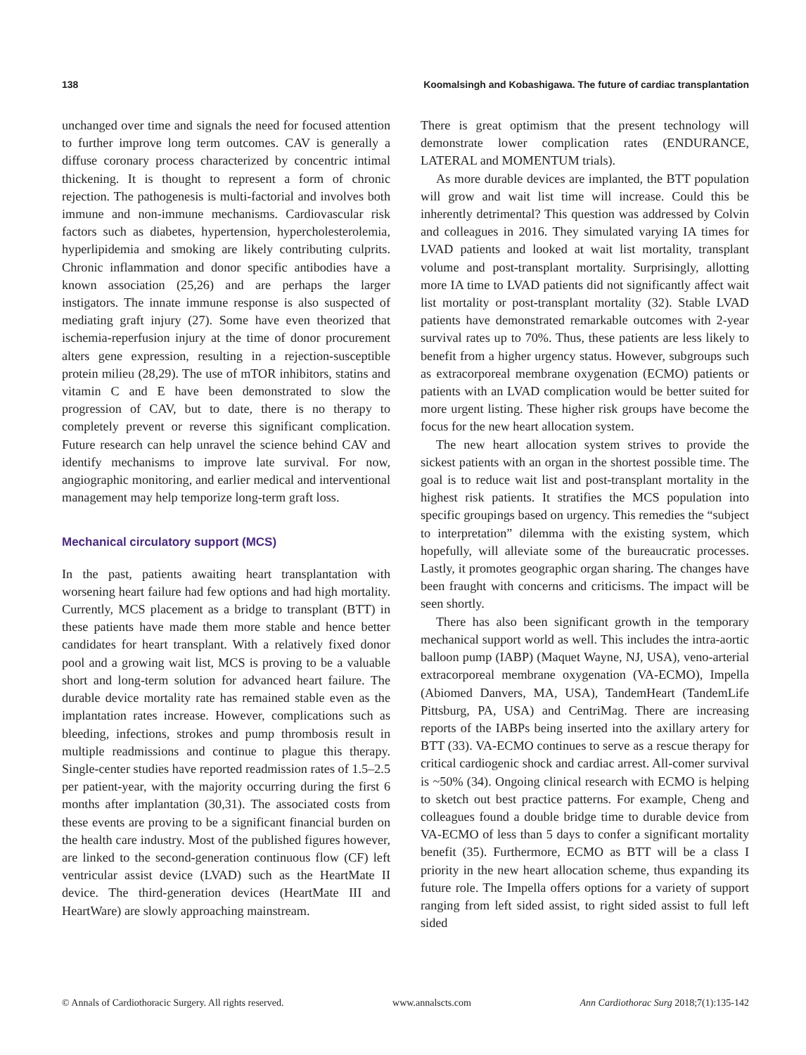138 Koomalsingh and Kobashigawa. The future of cardiac transplantation
unchanged over time and signals the need for focused attention to further improve long term outcomes. CAV is generally a diffuse coronary process characterized by concentric intimal thickening. It is thought to represent a form of chronic rejection. The pathogenesis is multi-factorial and involves both immune and non-immune mechanisms. Cardiovascular risk factors such as diabetes, hypertension, hypercholesterolemia, hyperlipidemia and smoking are likely contributing culprits. Chronic inflammation and donor specific antibodies have a known association (25,26) and are perhaps the larger instigators. The innate immune response is also suspected of mediating graft injury (27). Some have even theorized that ischemia-reperfusion injury at the time of donor procurement alters gene expression, resulting in a rejection-susceptible protein milieu (28,29). The use of mTOR inhibitors, statins and vitamin C and E have been demonstrated to slow the progression of CAV, but to date, there is no therapy to completely prevent or reverse this significant complication. Future research can help unravel the science behind CAV and identify mechanisms to improve late survival. For now, angiographic monitoring, and earlier medical and interventional management may help temporize long-term graft loss.
Mechanical circulatory support (MCS)
In the past, patients awaiting heart transplantation with worsening heart failure had few options and had high mortality. Currently, MCS placement as a bridge to transplant (BTT) in these patients have made them more stable and hence better candidates for heart transplant. With a relatively fixed donor pool and a growing wait list, MCS is proving to be a valuable short and long-term solution for advanced heart failure. The durable device mortality rate has remained stable even as the implantation rates increase. However, complications such as bleeding, infections, strokes and pump thrombosis result in multiple readmissions and continue to plague this therapy. Single-center studies have reported readmission rates of 1.5–2.5 per patient-year, with the majority occurring during the first 6 months after implantation (30,31). The associated costs from these events are proving to be a significant financial burden on the health care industry. Most of the published figures however, are linked to the second-generation continuous flow (CF) left ventricular assist device (LVAD) such as the HeartMate II device. The third-generation devices (HeartMate III and HeartWare) are slowly approaching mainstream.
There is great optimism that the present technology will demonstrate lower complication rates (ENDURANCE, LATERAL and MOMENTUM trials).
As more durable devices are implanted, the BTT population will grow and wait list time will increase. Could this be inherently detrimental? This question was addressed by Colvin and colleagues in 2016. They simulated varying IA times for LVAD patients and looked at wait list mortality, transplant volume and post-transplant mortality. Surprisingly, allotting more IA time to LVAD patients did not significantly affect wait list mortality or post-transplant mortality (32). Stable LVAD patients have demonstrated remarkable outcomes with 2-year survival rates up to 70%. Thus, these patients are less likely to benefit from a higher urgency status. However, subgroups such as extracorporeal membrane oxygenation (ECMO) patients or patients with an LVAD complication would be better suited for more urgent listing. These higher risk groups have become the focus for the new heart allocation system.
The new heart allocation system strives to provide the sickest patients with an organ in the shortest possible time. The goal is to reduce wait list and post-transplant mortality in the highest risk patients. It stratifies the MCS population into specific groupings based on urgency. This remedies the “subject to interpretation” dilemma with the existing system, which hopefully, will alleviate some of the bureaucratic processes. Lastly, it promotes geographic organ sharing. The changes have been fraught with concerns and criticisms. The impact will be seen shortly.
There has also been significant growth in the temporary mechanical support world as well. This includes the intra-aortic balloon pump (IABP) (Maquet Wayne, NJ, USA), veno-arterial extracorporeal membrane oxygenation (VA-ECMO), Impella (Abiomed Danvers, MA, USA), TandemHeart (TandemLife Pittsburg, PA, USA) and CentriMag. There are increasing reports of the IABPs being inserted into the axillary artery for BTT (33). VA-ECMO continues to serve as a rescue therapy for critical cardiogenic shock and cardiac arrest. All-comer survival is ~50% (34). Ongoing clinical research with ECMO is helping to sketch out best practice patterns. For example, Cheng and colleagues found a double bridge time to durable device from VA-ECMO of less than 5 days to confer a significant mortality benefit (35). Furthermore, ECMO as BTT will be a class I priority in the new heart allocation scheme, thus expanding its future role. The Impella offers options for a variety of support ranging from left sided assist, to right sided assist to full left sided
© Annals of Cardiothoracic Surgery. All rights reserved. www.annalscts.com Ann Cardiothorac Surg 2018;7(1):135-142